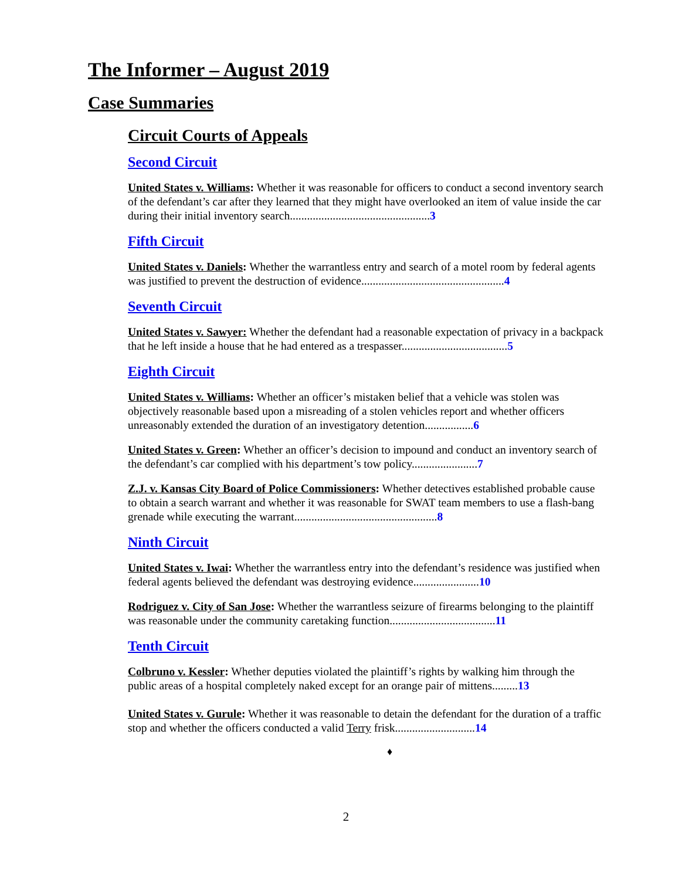The Informer – August 2019
Case Summaries
Circuit Courts of Appeals
Second Circuit
United States v. Williams: Whether it was reasonable for officers to conduct a second inventory search of the defendant’s car after they learned that they might have overlooked an item of value inside the car during their initial inventory search.................................................3
Fifth Circuit
United States v. Daniels: Whether the warrantless entry and search of a motel room by federal agents was justified to prevent the destruction of evidence..................................................4
Seventh Circuit
United States v. Sawyer: Whether the defendant had a reasonable expectation of privacy in a backpack that he left inside a house that he had entered as a trespasser.....................................5
Eighth Circuit
United States v. Williams: Whether an officer’s mistaken belief that a vehicle was stolen was objectively reasonable based upon a misreading of a stolen vehicles report and whether officers unreasonably extended the duration of an investigatory detention.................6
United States v. Green: Whether an officer’s decision to impound and conduct an inventory search of the defendant’s car complied with his department’s tow policy.......................7
Z.J. v. Kansas City Board of Police Commissioners: Whether detectives established probable cause to obtain a search warrant and whether it was reasonable for SWAT team members to use a flash-bang grenade while executing the warrant..................................................8
Ninth Circuit
United States v. Iwai: Whether the warrantless entry into the defendant’s residence was justified when federal agents believed the defendant was destroying evidence.......................10
Rodriguez v. City of San Jose: Whether the warrantless seizure of firearms belonging to the plaintiff was reasonable under the community caretaking function.....................................11
Tenth Circuit
Colbruno v. Kessler: Whether deputies violated the plaintiff’s rights by walking him through the public areas of a hospital completely naked except for an orange pair of mittens.........13
United States v. Gurule: Whether it was reasonable to detain the defendant for the duration of a traffic stop and whether the officers conducted a valid Terry frisk............................14
♦
2